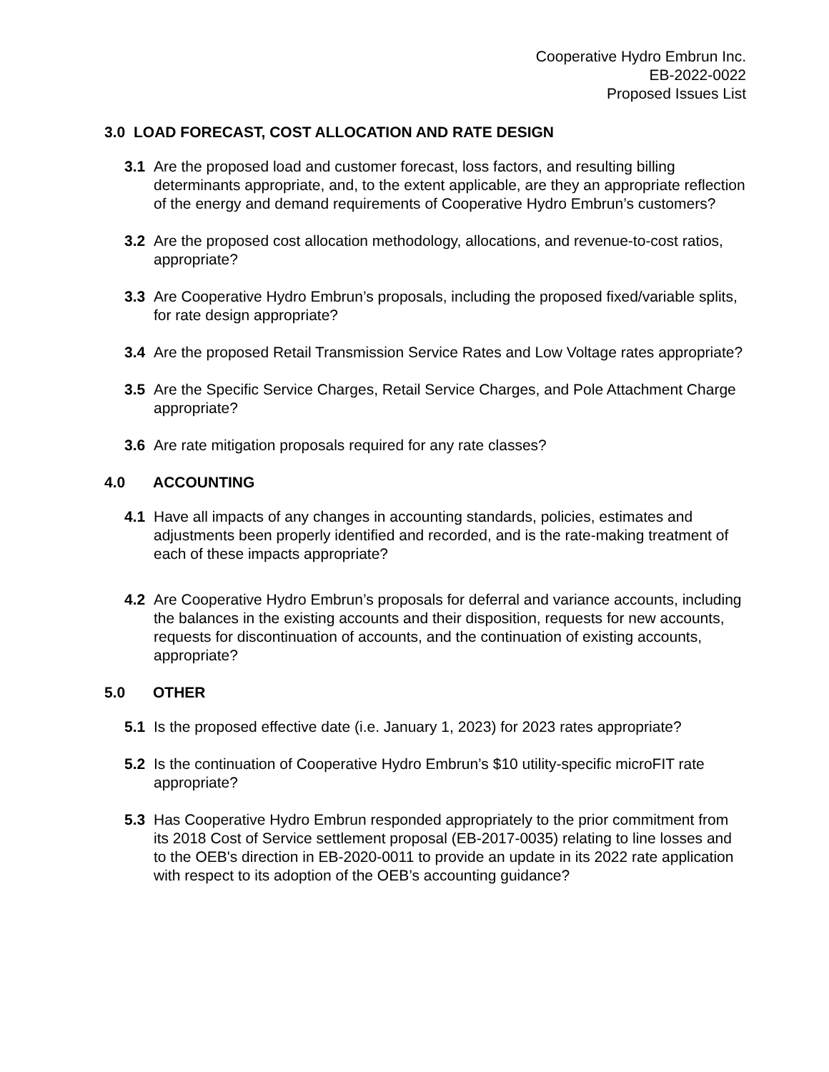Cooperative Hydro Embrun Inc.
EB-2022-0022
Proposed Issues List
3.0 LOAD FORECAST, COST ALLOCATION AND RATE DESIGN
3.1 Are the proposed load and customer forecast, loss factors, and resulting billing determinants appropriate, and, to the extent applicable, are they an appropriate reflection of the energy and demand requirements of Cooperative Hydro Embrun’s customers?
3.2 Are the proposed cost allocation methodology, allocations, and revenue-to-cost ratios, appropriate?
3.3 Are Cooperative Hydro Embrun’s proposals, including the proposed fixed/variable splits, for rate design appropriate?
3.4 Are the proposed Retail Transmission Service Rates and Low Voltage rates appropriate?
3.5 Are the Specific Service Charges, Retail Service Charges, and Pole Attachment Charge appropriate?
3.6 Are rate mitigation proposals required for any rate classes?
4.0 ACCOUNTING
4.1 Have all impacts of any changes in accounting standards, policies, estimates and adjustments been properly identified and recorded, and is the rate-making treatment of each of these impacts appropriate?
4.2 Are Cooperative Hydro Embrun’s proposals for deferral and variance accounts, including the balances in the existing accounts and their disposition, requests for new accounts, requests for discontinuation of accounts, and the continuation of existing accounts, appropriate?
5.0 OTHER
5.1 Is the proposed effective date (i.e. January 1, 2023) for 2023 rates appropriate?
5.2 Is the continuation of Cooperative Hydro Embrun’s $10 utility-specific microFIT rate appropriate?
5.3 Has Cooperative Hydro Embrun responded appropriately to the prior commitment from its 2018 Cost of Service settlement proposal (EB-2017-0035) relating to line losses and to the OEB's direction in EB-2020-0011 to provide an update in its 2022 rate application with respect to its adoption of the OEB’s accounting guidance?